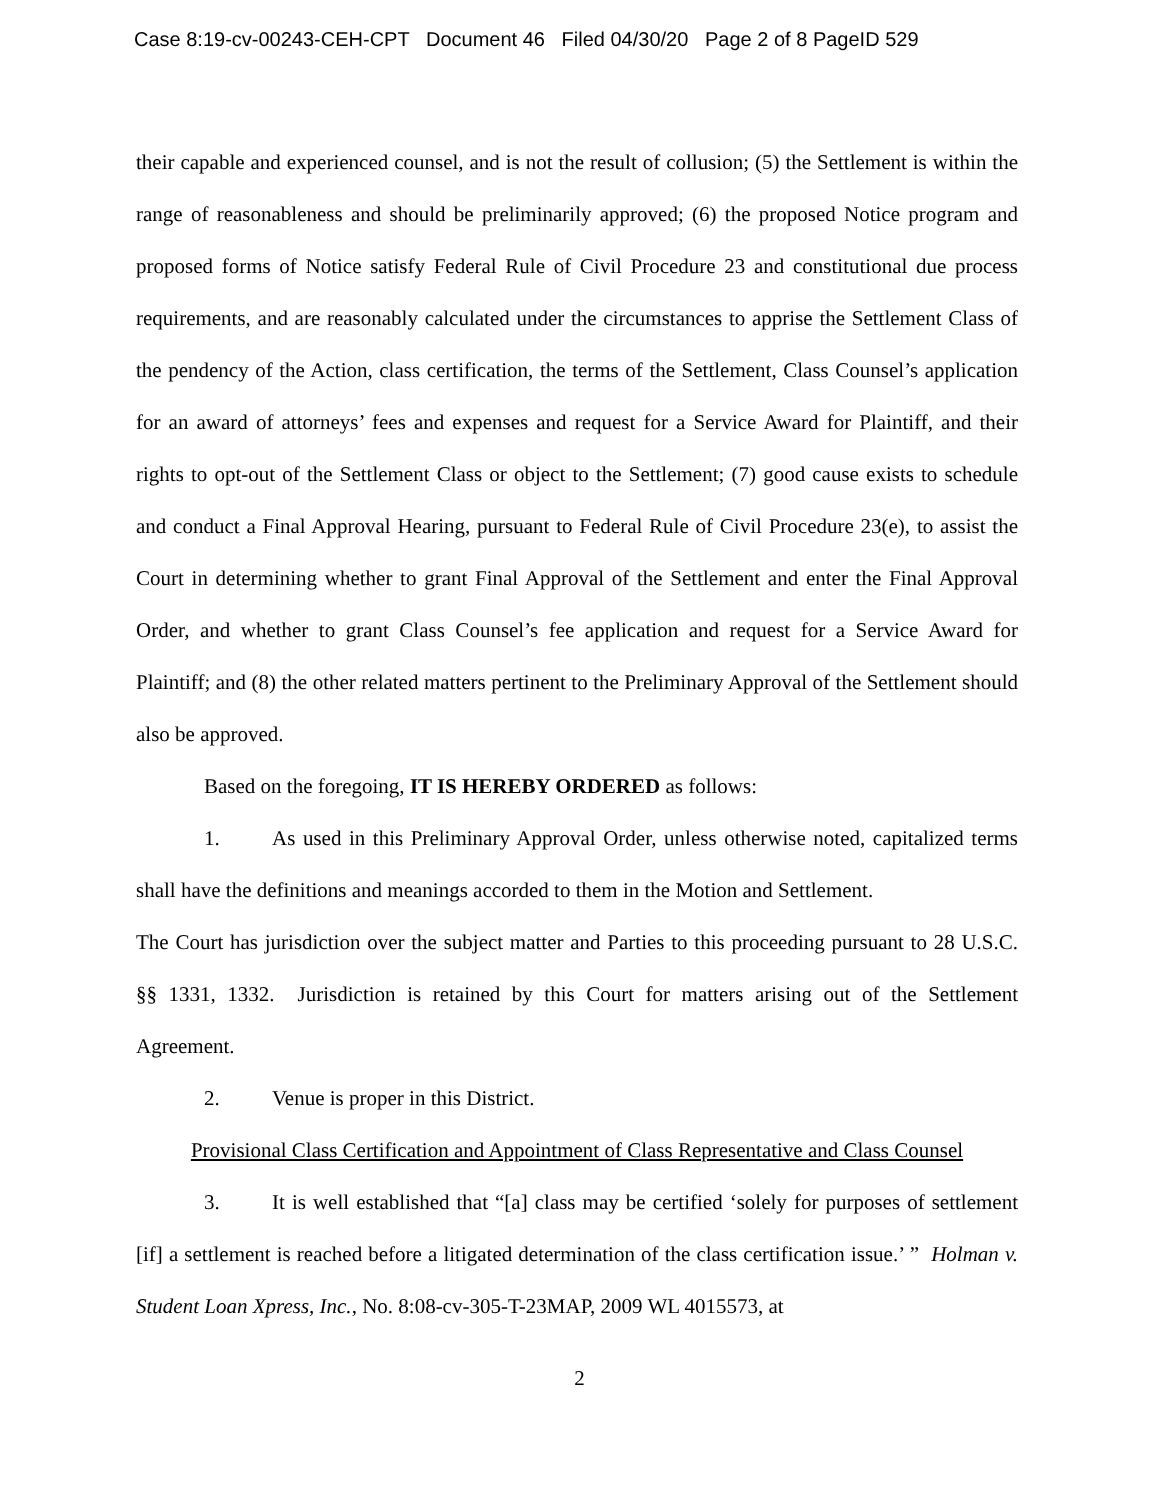Case 8:19-cv-00243-CEH-CPT Document 46 Filed 04/30/20 Page 2 of 8 PageID 529
their capable and experienced counsel, and is not the result of collusion; (5) the Settlement is within the range of reasonableness and should be preliminarily approved; (6) the proposed Notice program and proposed forms of Notice satisfy Federal Rule of Civil Procedure 23 and constitutional due process requirements, and are reasonably calculated under the circumstances to apprise the Settlement Class of the pendency of the Action, class certification, the terms of the Settlement, Class Counsel’s application for an award of attorneys’ fees and expenses and request for a Service Award for Plaintiff, and their rights to opt-out of the Settlement Class or object to the Settlement; (7) good cause exists to schedule and conduct a Final Approval Hearing, pursuant to Federal Rule of Civil Procedure 23(e), to assist the Court in determining whether to grant Final Approval of the Settlement and enter the Final Approval Order, and whether to grant Class Counsel’s fee application and request for a Service Award for Plaintiff; and (8) the other related matters pertinent to the Preliminary Approval of the Settlement should also be approved.
Based on the foregoing, IT IS HEREBY ORDERED as follows:
1. As used in this Preliminary Approval Order, unless otherwise noted, capitalized terms shall have the definitions and meanings accorded to them in the Motion and Settlement.
The Court has jurisdiction over the subject matter and Parties to this proceeding pursuant to 28 U.S.C. §§ 1331, 1332. Jurisdiction is retained by this Court for matters arising out of the Settlement Agreement.
2. Venue is proper in this District.
Provisional Class Certification and Appointment of Class Representative and Class Counsel
3. It is well established that “[a] class may be certified ‘solely for purposes of settlement [if] a settlement is reached before a litigated determination of the class certification issue.’ ” Holman v. Student Loan Xpress, Inc., No. 8:08-cv-305-T-23MAP, 2009 WL 4015573, at
2